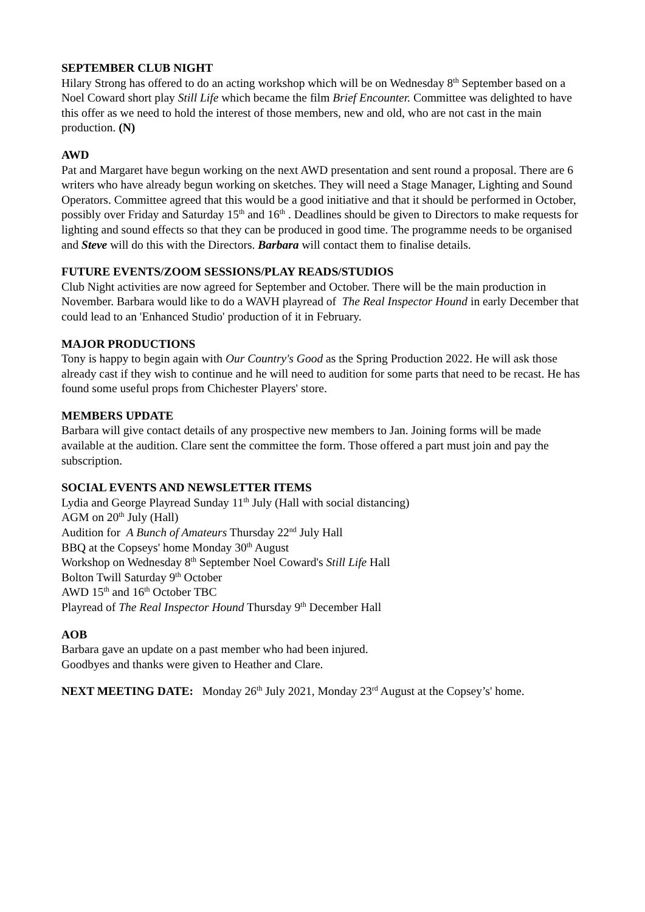SEPTEMBER CLUB NIGHT
Hilary Strong has offered to do an acting workshop which will be on Wednesday 8<sup>th</sup> September based on a Noel Coward short play Still Life which became the film Brief Encounter. Committee was delighted to have this offer as we need to hold the interest of those members, new and old, who are not cast in the main production. (N)
AWD
Pat and Margaret have begun working on the next AWD presentation and sent round a proposal. There are 6 writers who have already begun working on sketches. They will need a Stage Manager, Lighting and Sound Operators. Committee agreed that this would be a good initiative and that it should be performed in October, possibly over Friday and Saturday 15<sup>th</sup> and 16<sup>th</sup> . Deadlines should be given to Directors to make requests for lighting and sound effects so that they can be produced in good time. The programme needs to be organised and Steve will do this with the Directors. Barbara will contact them to finalise details.
FUTURE EVENTS/ZOOM SESSIONS/PLAY READS/STUDIOS
Club Night activities are now agreed for September and October. There will be the main production in November. Barbara would like to do a WAVH playread of The Real Inspector Hound in early December that could lead to an 'Enhanced Studio' production of it in February.
MAJOR PRODUCTIONS
Tony is happy to begin again with Our Country's Good as the Spring Production 2022. He will ask those already cast if they wish to continue and he will need to audition for some parts that need to be recast. He has found some useful props from Chichester Players' store.
MEMBERS UPDATE
Barbara will give contact details of any prospective new members to Jan. Joining forms will be made available at the audition. Clare sent the committee the form. Those offered a part must join and pay the subscription.
SOCIAL EVENTS AND NEWSLETTER ITEMS
Lydia and George Playread Sunday 11<sup>th</sup> July (Hall with social distancing)
AGM on 20<sup>th</sup> July (Hall)
Audition for A Bunch of Amateurs Thursday 22<sup>nd</sup> July Hall
BBQ at the Copseys' home Monday 30<sup>th</sup> August
Workshop on Wednesday 8<sup>th</sup> September Noel Coward's Still Life Hall
Bolton Twill Saturday 9<sup>th</sup> October
AWD 15<sup>th</sup> and 16<sup>th</sup> October TBC
Playread of The Real Inspector Hound Thursday 9<sup>th</sup> December Hall
AOB
Barbara gave an update on a past member who had been injured.
Goodbyes and thanks were given to Heather and Clare.
NEXT MEETING DATE: Monday 26<sup>th</sup> July 2021, Monday 23<sup>rd</sup> August at the Copsey’s' home.